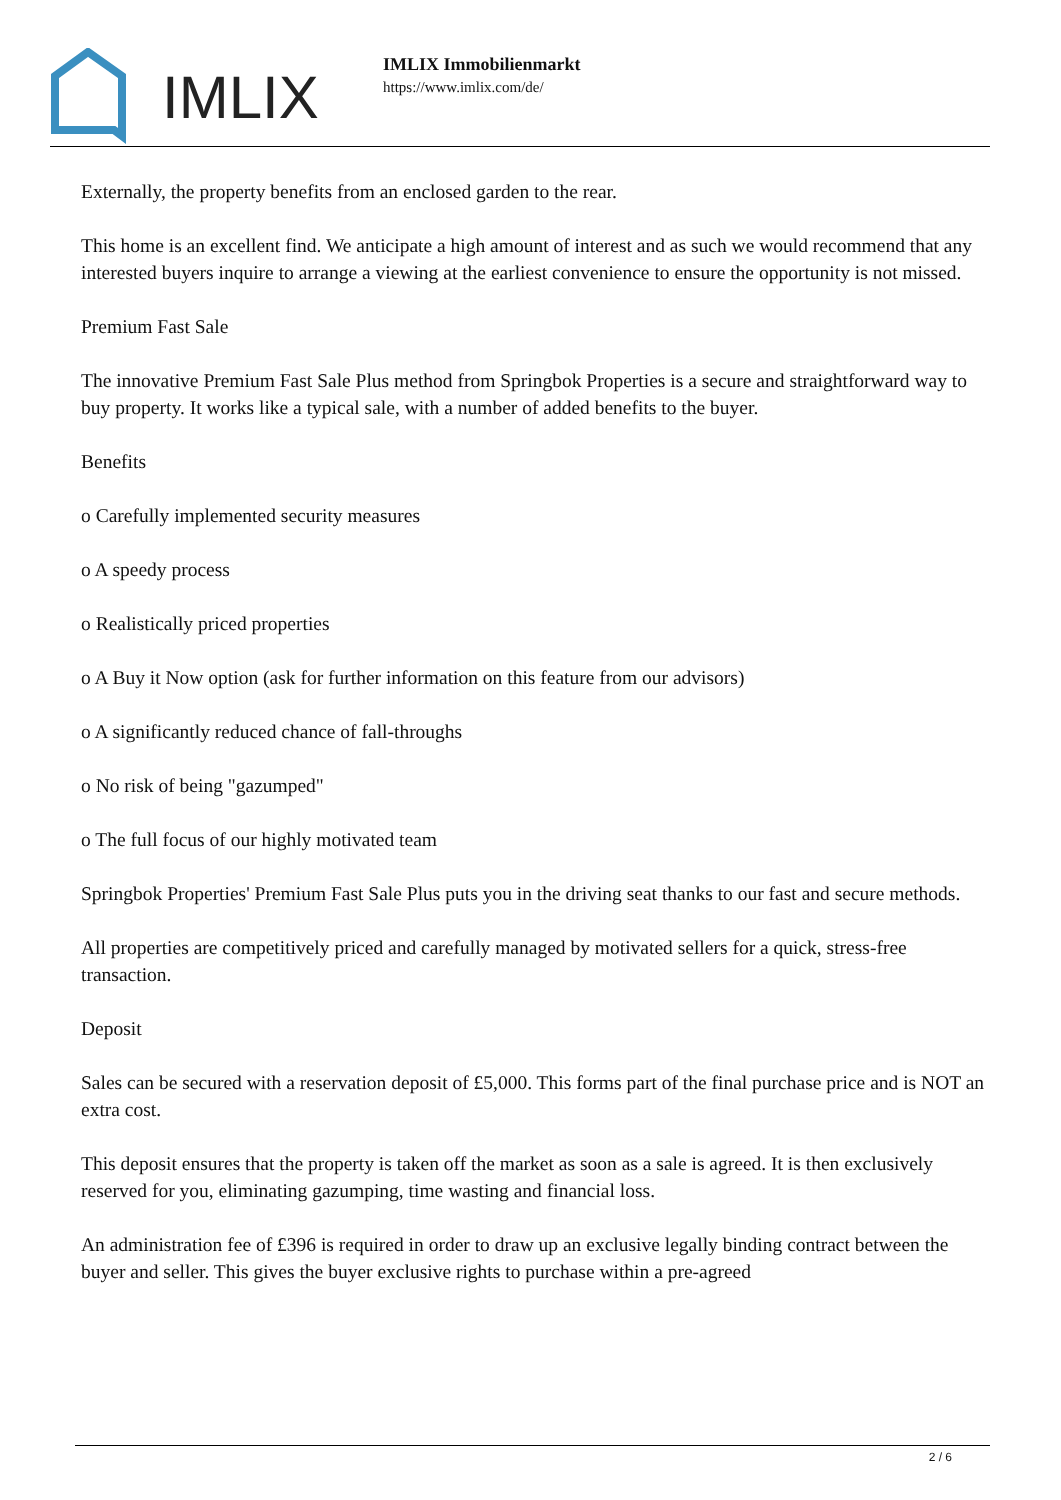IMLIX
IMLIX Immobilienmarkt
https://www.imlix.com/de/
Externally, the property benefits from an enclosed garden to the rear.
This home is an excellent find. We anticipate a high amount of interest and as such we would recommend that any interested buyers inquire to arrange a viewing at the earliest convenience to ensure the opportunity is not missed.
Premium Fast Sale
The innovative Premium Fast Sale Plus method from Springbok Properties is a secure and straightforward way to buy property. It works like a typical sale, with a number of added benefits to the buyer.
Benefits
o Carefully implemented security measures
o A speedy process
o Realistically priced properties
o A Buy it Now option (ask for further information on this feature from our advisors)
o A significantly reduced chance of fall-throughs
o No risk of being "gazumped"
o The full focus of our highly motivated team
Springbok Properties' Premium Fast Sale Plus puts you in the driving seat thanks to our fast and secure methods.
All properties are competitively priced and carefully managed by motivated sellers for a quick, stress-free transaction.
Deposit
Sales can be secured with a reservation deposit of £5,000. This forms part of the final purchase price and is NOT an extra cost.
This deposit ensures that the property is taken off the market as soon as a sale is agreed. It is then exclusively reserved for you, eliminating gazumping, time wasting and financial loss.
An administration fee of £396 is required in order to draw up an exclusive legally binding contract between the buyer and seller. This gives the buyer exclusive rights to purchase within a pre-agreed
2 / 6